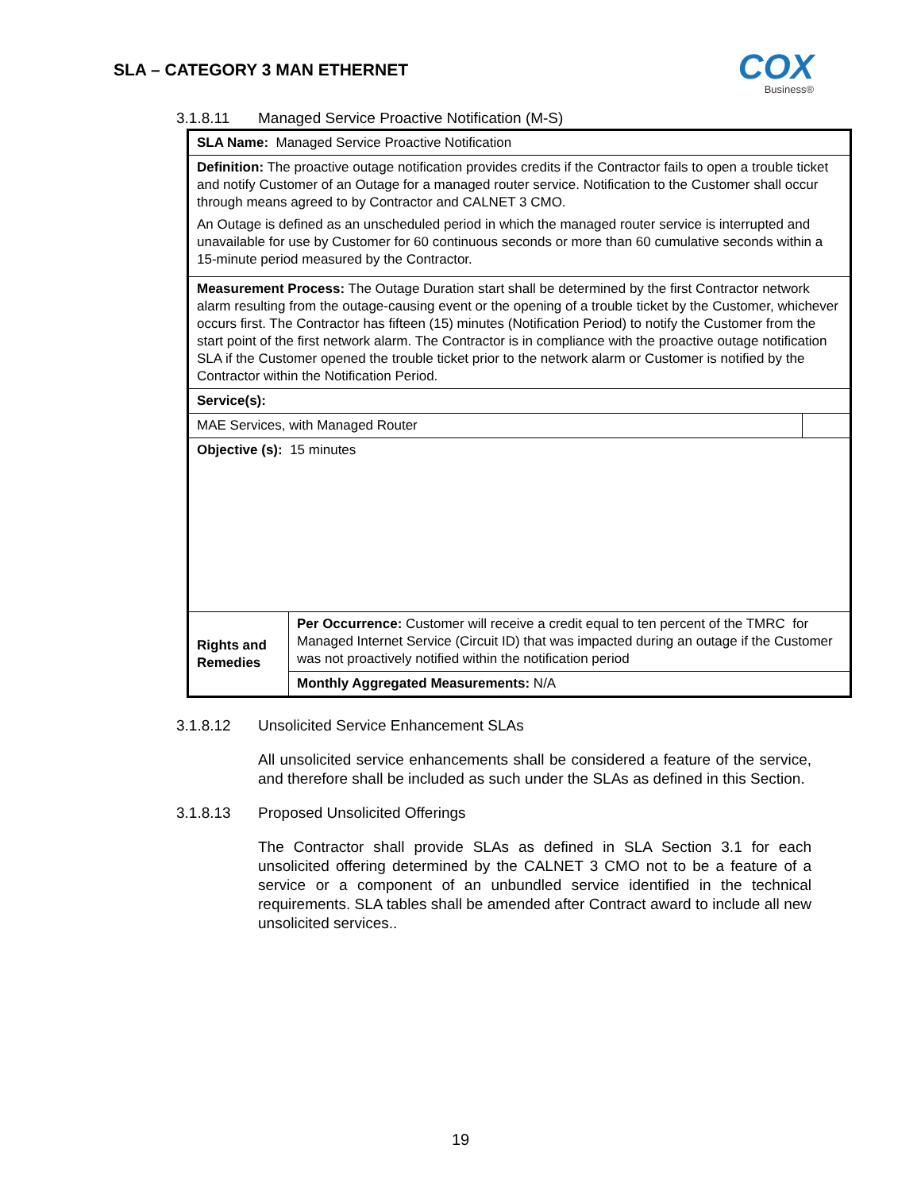SLA – CATEGORY 3 MAN ETHERNET
COX
Business®
3.1.8.11 Managed Service Proactive Notification (M-S)
| SLA Name: Managed Service Proactive Notification | | |
| Definition: The proactive outage notification provides credits if the Contractor fails to open a trouble ticket and notify Customer of an Outage for a managed router service. Notification to the Customer shall occur through means agreed to by Contractor and CALNET 3 CMO. An Outage is defined as an unscheduled period in which the managed router service is interrupted and unavailable for use by Customer for 60 continuous seconds or more than 60 cumulative seconds within a 15-minute period measured by the Contractor. | | |
| Measurement Process: The Outage Duration start shall be determined by the first Contractor network alarm resulting from the outage-causing event or the opening of a trouble ticket by the Customer, whichever occurs first. The Contractor has fifteen (15) minutes (Notification Period) to notify the Customer from the start point of the first network alarm. The Contractor is in compliance with the proactive outage notification SLA if the Customer opened the trouble ticket prior to the network alarm or Customer is notified by the Contractor within the Notification Period. | | |
| Service(s): | | |
| MAE Services, with Managed Router | | |
| Objective (s): 15 minutes | | |
| Rights and Remedies | Per Occurrence: Customer will receive a credit equal to ten percent of the TMRC for Managed Internet Service (Circuit ID) that was impacted during an outage if the Customer was not proactively notified within the notification period | |
| | Monthly Aggregated Measurements: N/A | |
3.1.8.12 Unsolicited Service Enhancement SLAs
All unsolicited service enhancements shall be considered a feature of the service, and therefore shall be included as such under the SLAs as defined in this Section.
3.1.8.13 Proposed Unsolicited Offerings
The Contractor shall provide SLAs as defined in SLA Section 3.1 for each unsolicited offering determined by the CALNET 3 CMO not to be a feature of a service or a component of an unbundled service identified in the technical requirements. SLA tables shall be amended after Contract award to include all new unsolicited services..
19